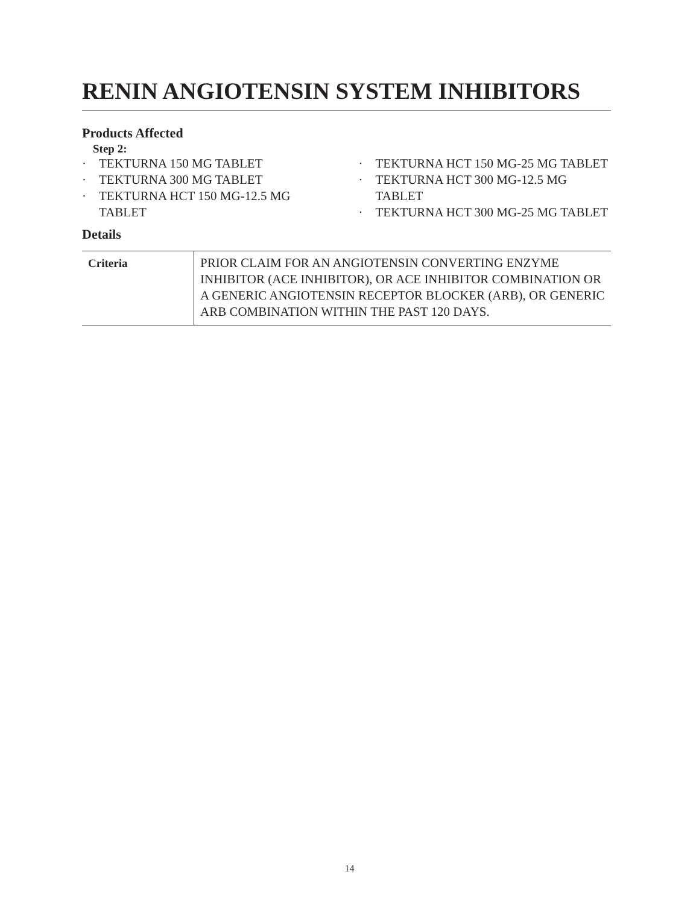RENIN ANGIOTENSIN SYSTEM INHIBITORS
Products Affected
Step 2:
· TEKTURNA 150 MG TABLET
· TEKTURNA 300 MG TABLET
· TEKTURNA HCT 150 MG-12.5 MG TABLET
· TEKTURNA HCT 150 MG-25 MG TABLET
· TEKTURNA HCT 300 MG-12.5 MG TABLET
· TEKTURNA HCT 300 MG-25 MG TABLET
Details
| Criteria | PRIOR CLAIM FOR AN ANGIOTENSIN CONVERTING ENZYME INHIBITOR (ACE INHIBITOR), OR ACE INHIBITOR COMBINATION OR A GENERIC ANGIOTENSIN RECEPTOR BLOCKER (ARB), OR GENERIC ARB COMBINATION WITHIN THE PAST 120 DAYS. |
14